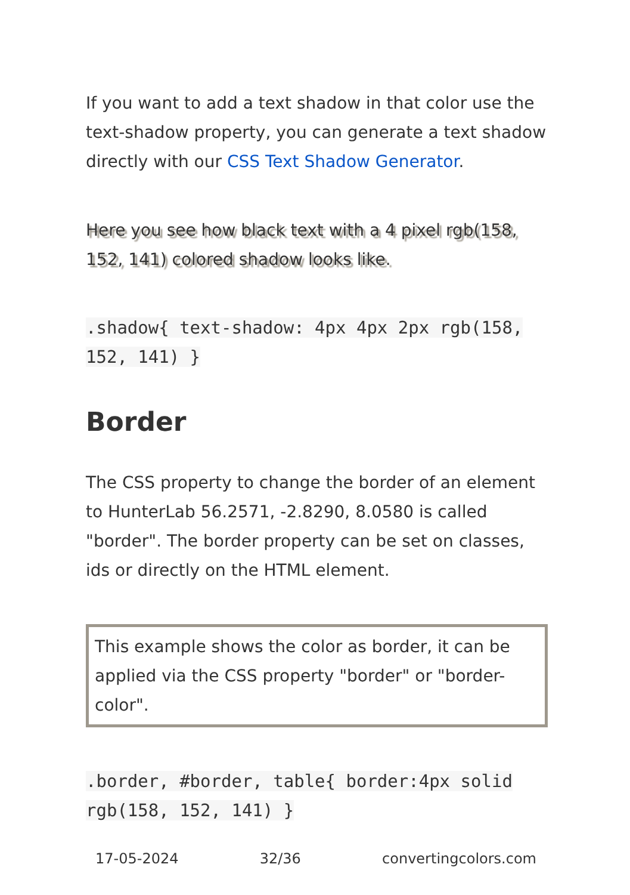If you want to add a text shadow in that color use the text-shadow property, you can generate a text shadow directly with our CSS Text Shadow Generator.
Here you see how black text with a 4 pixel rgb(158, 152, 141) colored shadow looks like.
.shadow{ text-shadow: 4px 4px 2px rgb(158, 152, 141) }
Border
The CSS property to change the border of an element to HunterLab 56.2571, -2.8290, 8.0580 is called "border". The border property can be set on classes, ids or directly on the HTML element.
This example shows the color as border, it can be applied via the CSS property "border" or "border-color".
.border, #border, table{ border:4px solid rgb(158, 152, 141) }
17-05-2024 32/36 convertingcolors.com